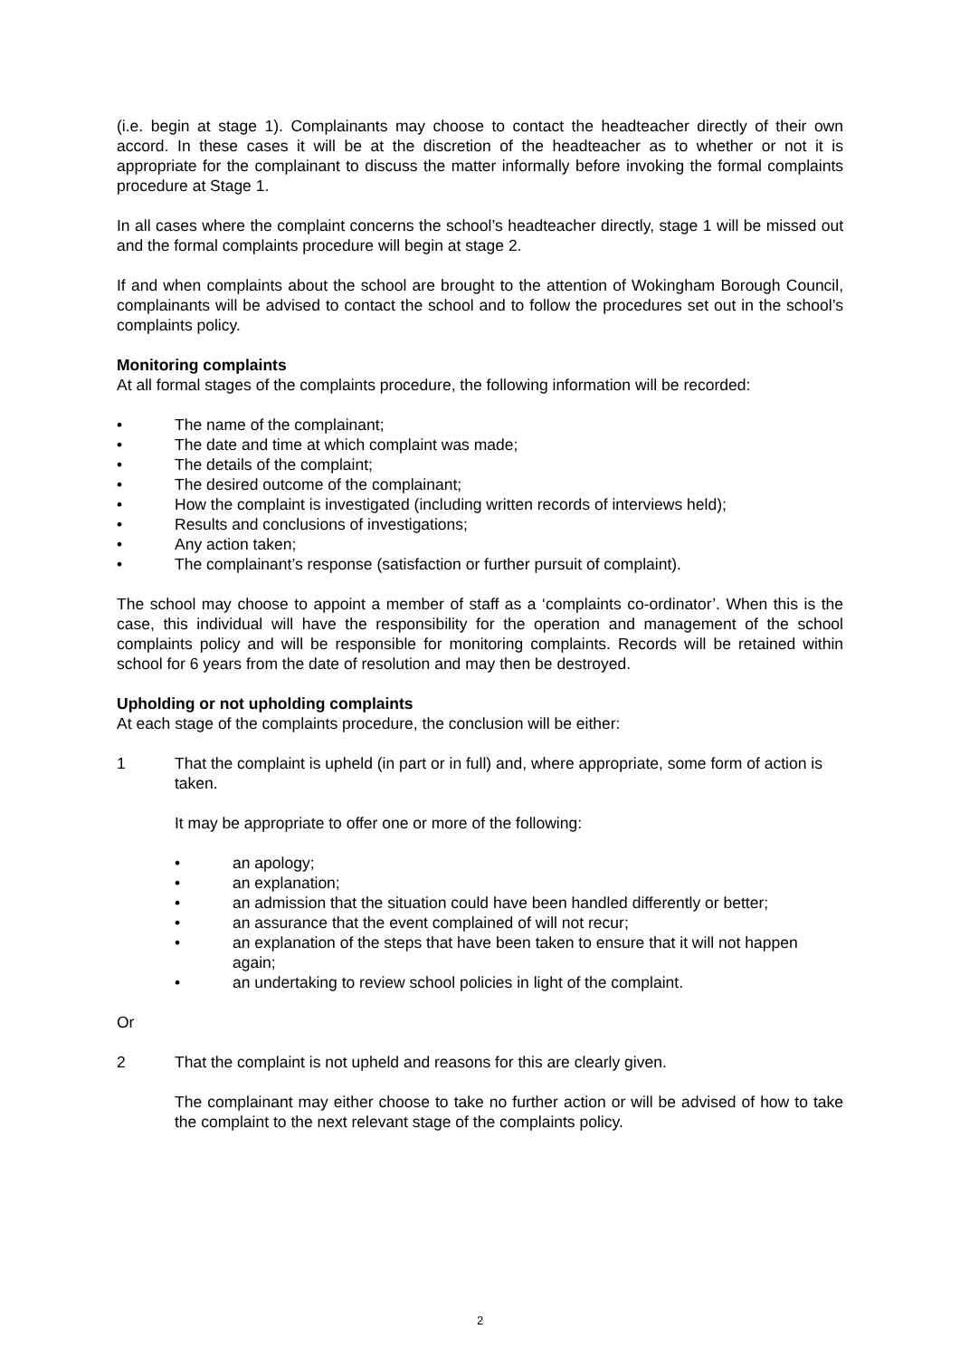(i.e. begin at stage 1). Complainants may choose to contact the headteacher directly of their own accord. In these cases it will be at the discretion of the headteacher as to whether or not it is appropriate for the complainant to discuss the matter informally before invoking the formal complaints procedure at Stage 1.
In all cases where the complaint concerns the school’s headteacher directly, stage 1 will be missed out and the formal complaints procedure will begin at stage 2.
If and when complaints about the school are brought to the attention of Wokingham Borough Council, complainants will be advised to contact the school and to follow the procedures set out in the school’s complaints policy.
Monitoring complaints
At all formal stages of the complaints procedure, the following information will be recorded:
• The name of the complainant;
• The date and time at which complaint was made;
• The details of the complaint;
• The desired outcome of the complainant;
• How the complaint is investigated (including written records of interviews held);
• Results and conclusions of investigations;
• Any action taken;
• The complainant’s response (satisfaction or further pursuit of complaint).
The school may choose to appoint a member of staff as a ‘complaints co-ordinator’. When this is the case, this individual will have the responsibility for the operation and management of the school complaints policy and will be responsible for monitoring complaints. Records will be retained within school for 6 years from the date of resolution and may then be destroyed.
Upholding or not upholding complaints
At each stage of the complaints procedure, the conclusion will be either:
1 That the complaint is upheld (in part or in full) and, where appropriate, some form of action is taken.
It may be appropriate to offer one or more of the following:
• an apology;
• an explanation;
• an admission that the situation could have been handled differently or better;
• an assurance that the event complained of will not recur;
• an explanation of the steps that have been taken to ensure that it will not happen again;
• an undertaking to review school policies in light of the complaint.
Or
2 That the complaint is not upheld and reasons for this are clearly given.
The complainant may either choose to take no further action or will be advised of how to take the complaint to the next relevant stage of the complaints policy.
2